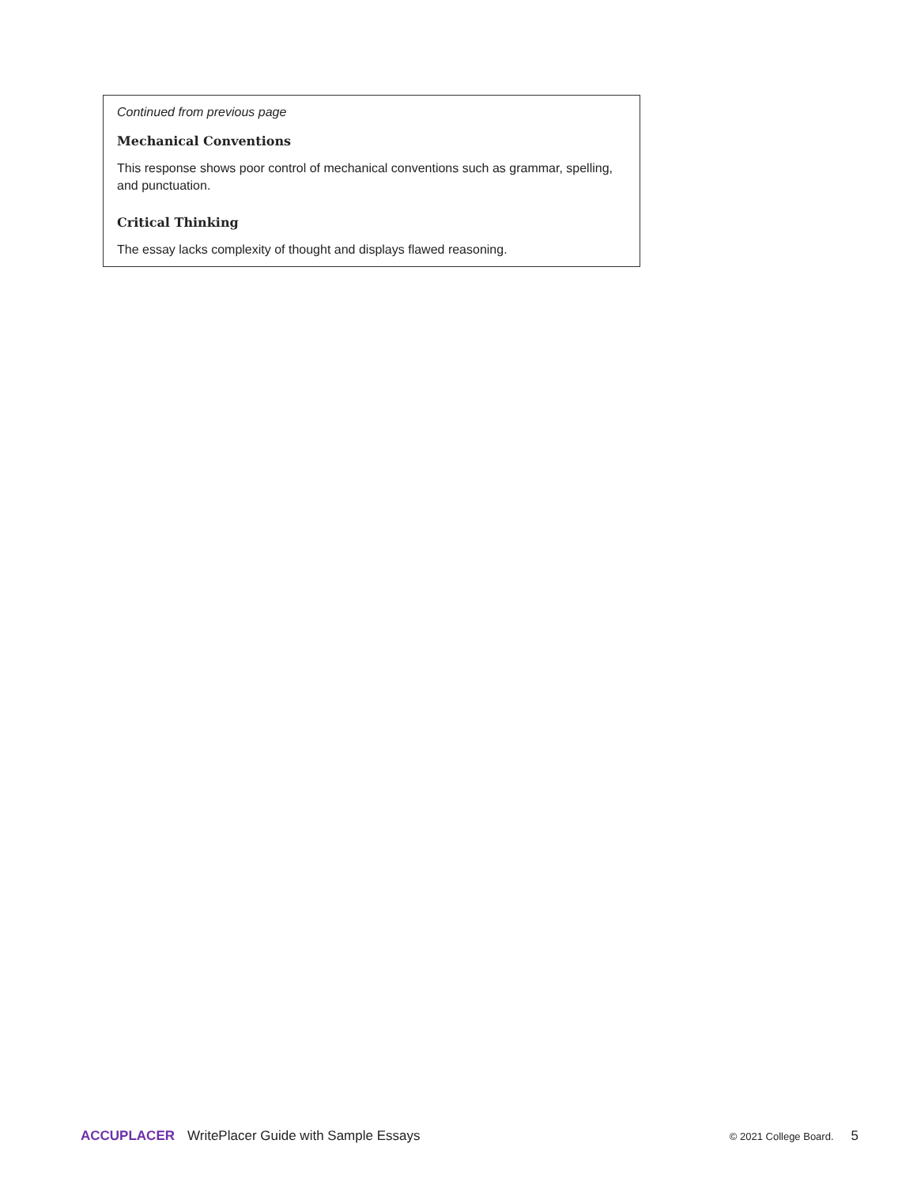Continued from previous page
Mechanical Conventions
This response shows poor control of mechanical conventions such as grammar, spelling, and punctuation.
Critical Thinking
The essay lacks complexity of thought and displays flawed reasoning.
ACCUPLACER WritePlacer Guide with Sample Essays © 2021 College Board. 5